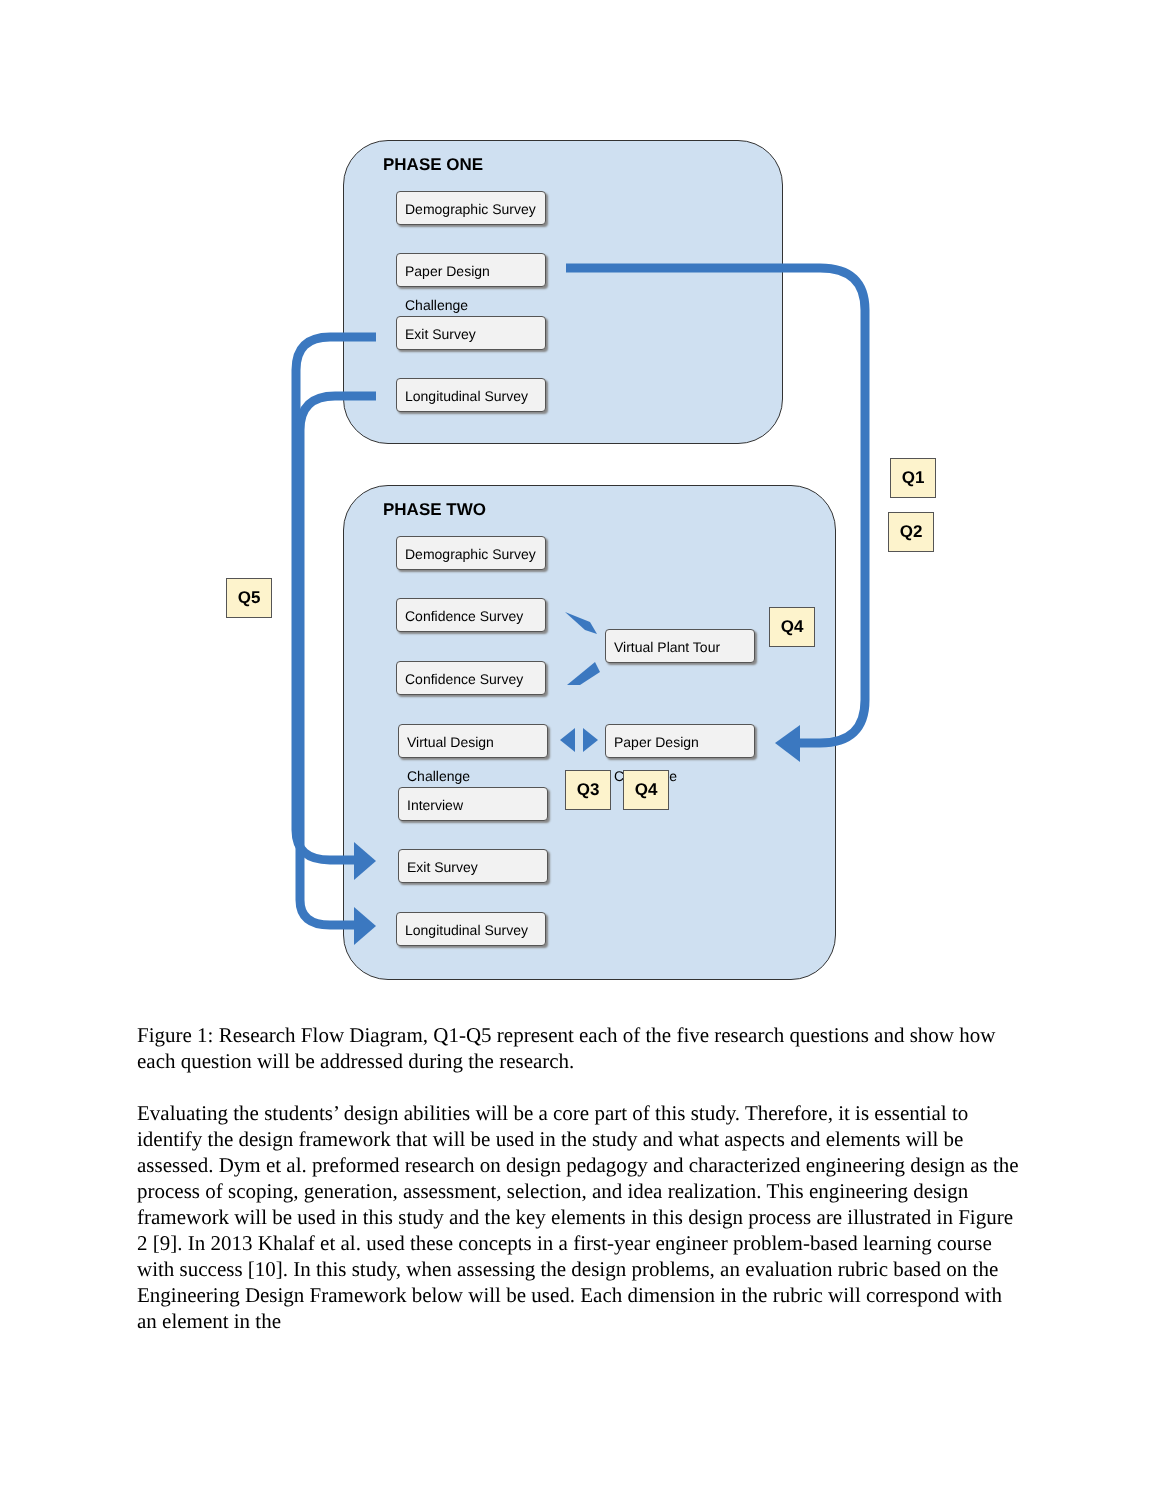PHASE ONE
Demographic Survey
Paper Design Challenge
Exit Survey
Longitudinal Survey
PHASE TWO
Demographic Survey
Confidence Survey
Virtual Plant Tour
Confidence Survey
Virtual Design Challenge
Paper Design Challenge
Interview
Exit Survey
Longitudinal Survey
Q1
Q2
Q5
Q4
Q3 Q4
Figure 1: Research Flow Diagram, Q1-Q5 represent each of the five research questions and show how each question will be addressed during the research.
Evaluating the students’ design abilities will be a core part of this study. Therefore, it is essential to identify the design framework that will be used in the study and what aspects and elements will be assessed. Dym et al. preformed research on design pedagogy and characterized engineering design as the process of scoping, generation, assessment, selection, and idea realization. This engineering design framework will be used in this study and the key elements in this design process are illustrated in Figure 2 [9]. In 2013 Khalaf et al. used these concepts in a first-year engineer problem-based learning course with success [10]. In this study, when assessing the design problems, an evaluation rubric based on the Engineering Design Framework below will be used. Each dimension in the rubric will correspond with an element in the